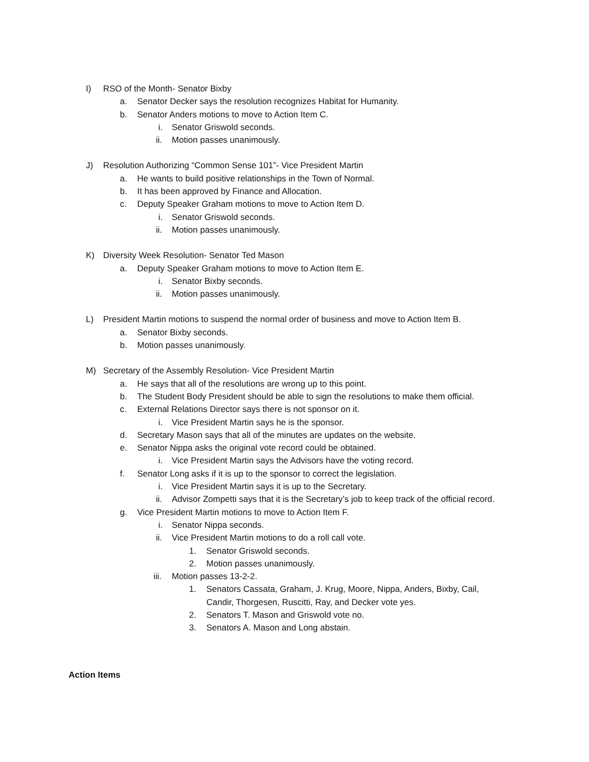I) RSO of the Month- Senator Bixby
a. Senator Decker says the resolution recognizes Habitat for Humanity.
b. Senator Anders motions to move to Action Item C.
i. Senator Griswold seconds.
ii. Motion passes unanimously.
J) Resolution Authorizing “Common Sense 101”- Vice President Martin
a. He wants to build positive relationships in the Town of Normal.
b. It has been approved by Finance and Allocation.
c. Deputy Speaker Graham motions to move to Action Item D.
i. Senator Griswold seconds.
ii. Motion passes unanimously.
K) Diversity Week Resolution- Senator Ted Mason
a. Deputy Speaker Graham motions to move to Action Item E.
i. Senator Bixby seconds.
ii. Motion passes unanimously.
L) President Martin motions to suspend the normal order of business and move to Action Item B.
a. Senator Bixby seconds.
b. Motion passes unanimously.
M) Secretary of the Assembly Resolution- Vice President Martin
a. He says that all of the resolutions are wrong up to this point.
b. The Student Body President should be able to sign the resolutions to make them official.
c. External Relations Director says there is not sponsor on it.
i. Vice President Martin says he is the sponsor.
d. Secretary Mason says that all of the minutes are updates on the website.
e. Senator Nippa asks the original vote record could be obtained.
i. Vice President Martin says the Advisors have the voting record.
f. Senator Long asks if it is up to the sponsor to correct the legislation.
i. Vice President Martin says it is up to the Secretary.
ii. Advisor Zompetti says that it is the Secretary’s job to keep track of the official record.
g. Vice President Martin motions to move to Action Item F.
i. Senator Nippa seconds.
ii. Vice President Martin motions to do a roll call vote.
1. Senator Griswold seconds.
2. Motion passes unanimously.
iii. Motion passes 13-2-2.
1. Senators Cassata, Graham, J. Krug, Moore, Nippa, Anders, Bixby, Cail, Candir, Thorgesen, Ruscitti, Ray, and Decker vote yes.
2. Senators T. Mason and Griswold vote no.
3. Senators A. Mason and Long abstain.
Action Items